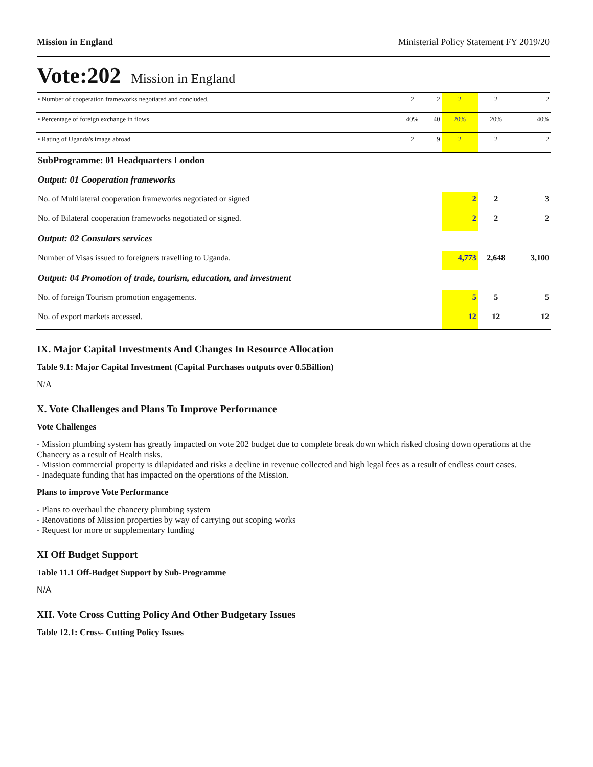Mission in England Ministerial Policy Statement FY 2019/20
Vote:202 Mission in England
| • Number of cooperation frameworks negotiated and concluded. | 2 | 2 | 2 | 2 | 2 |
| • Percentage of foreign exchange in flows | 40% | 40 | 20% | 20% | 40% |
| • Rating of Uganda's image abroad | 2 | 9 | 2 | 2 | 2 |
| SubProgramme: 01 Headquarters London | | | | | |
| Output: 01 Cooperation frameworks | | | | | |
| No. of Multilateral cooperation frameworks negotiated or signed | | | 2 | 2 | 3 |
| No. of Bilateral cooperation frameworks negotiated or signed. | | | 2 | 2 | 2 |
| Output: 02 Consulars services | | | | | |
| Number of Visas issued to foreigners travelling to Uganda. | | | 4,773 | 2,648 | 3,100 |
| Output: 04 Promotion of trade, tourism, education, and investment | | | | | |
| No. of foreign Tourism promotion engagements. | | | 5 | 5 | 5 |
| No. of export markets accessed. | | | 12 | 12 | 12 |
IX. Major Capital Investments And Changes In Resource Allocation
Table 9.1: Major Capital Investment (Capital Purchases outputs over 0.5Billion)
N/A
X. Vote Challenges and Plans To Improve Performance
Vote Challenges
- Mission plumbing system has greatly impacted on vote 202 budget due to complete break down which risked closing down operations at the Chancery as a result of Health risks.
- Mission commercial property is dilapidated and risks a decline in revenue collected and high legal fees as a result of endless court cases.
- Inadequate funding that has impacted on the operations of the Mission.
Plans to improve Vote Performance
- Plans to overhaul the chancery plumbing system
- Renovations of Mission properties by way of carrying out scoping works
- Request for more or supplementary funding
XI Off Budget Support
Table 11.1 Off-Budget Support by Sub-Programme
N/A
XII. Vote Cross Cutting Policy And Other Budgetary Issues
Table 12.1: Cross- Cutting Policy Issues